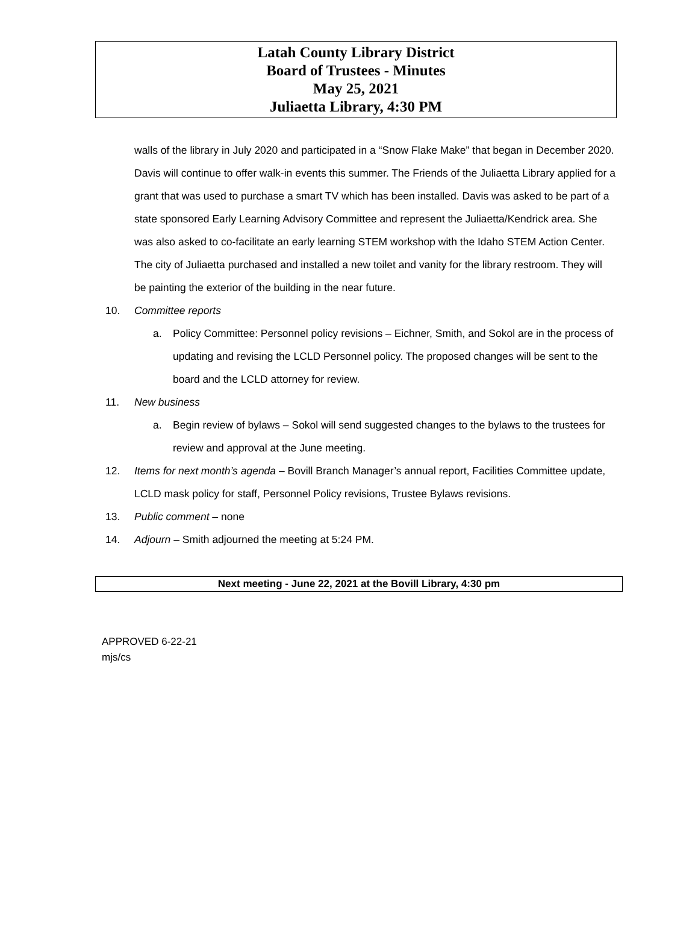Latah County Library District
Board of Trustees - Minutes
May 25, 2021
Juliaetta Library, 4:30 PM
walls of the library in July 2020 and participated in a “Snow Flake Make” that began in December 2020. Davis will continue to offer walk-in events this summer. The Friends of the Juliaetta Library applied for a grant that was used to purchase a smart TV which has been installed. Davis was asked to be part of a state sponsored Early Learning Advisory Committee and represent the Juliaetta/Kendrick area. She was also asked to co-facilitate an early learning STEM workshop with the Idaho STEM Action Center. The city of Juliaetta purchased and installed a new toilet and vanity for the library restroom. They will be painting the exterior of the building in the near future.
10. Committee reports
a. Policy Committee: Personnel policy revisions – Eichner, Smith, and Sokol are in the process of updating and revising the LCLD Personnel policy. The proposed changes will be sent to the board and the LCLD attorney for review.
11. New business
a. Begin review of bylaws – Sokol will send suggested changes to the bylaws to the trustees for review and approval at the June meeting.
12. Items for next month’s agenda – Bovill Branch Manager’s annual report, Facilities Committee update, LCLD mask policy for staff, Personnel Policy revisions, Trustee Bylaws revisions.
13. Public comment – none
14. Adjourn – Smith adjourned the meeting at 5:24 PM.
Next meeting - June 22, 2021 at the Bovill Library, 4:30 pm
APPROVED 6-22-21
mjs/cs